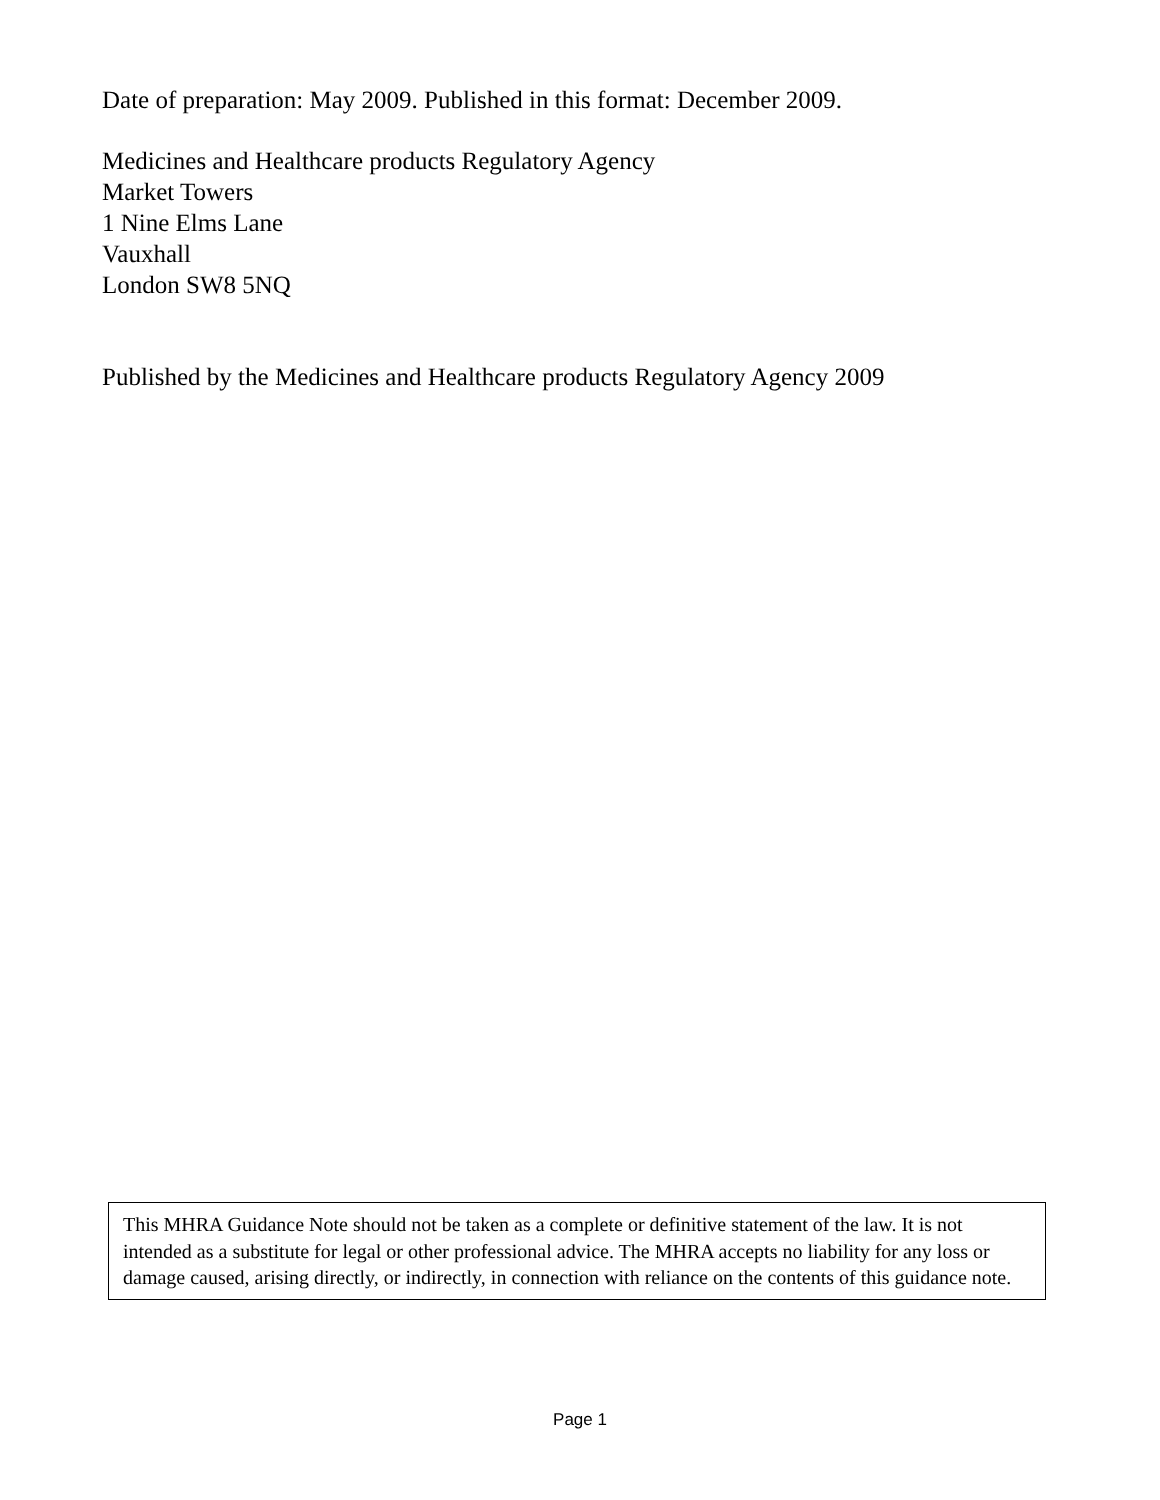Date of preparation: May 2009. Published in this format: December 2009.
Medicines and Healthcare products Regulatory Agency
Market Towers
1 Nine Elms Lane
Vauxhall
London SW8 5NQ
Published by the Medicines and Healthcare products Regulatory Agency 2009
This MHRA Guidance Note should not be taken as a complete or definitive statement of the law. It is not intended as a substitute for legal or other professional advice. The MHRA accepts no liability for any loss or damage caused, arising directly, or indirectly, in connection with reliance on the contents of this guidance note.
Page 1